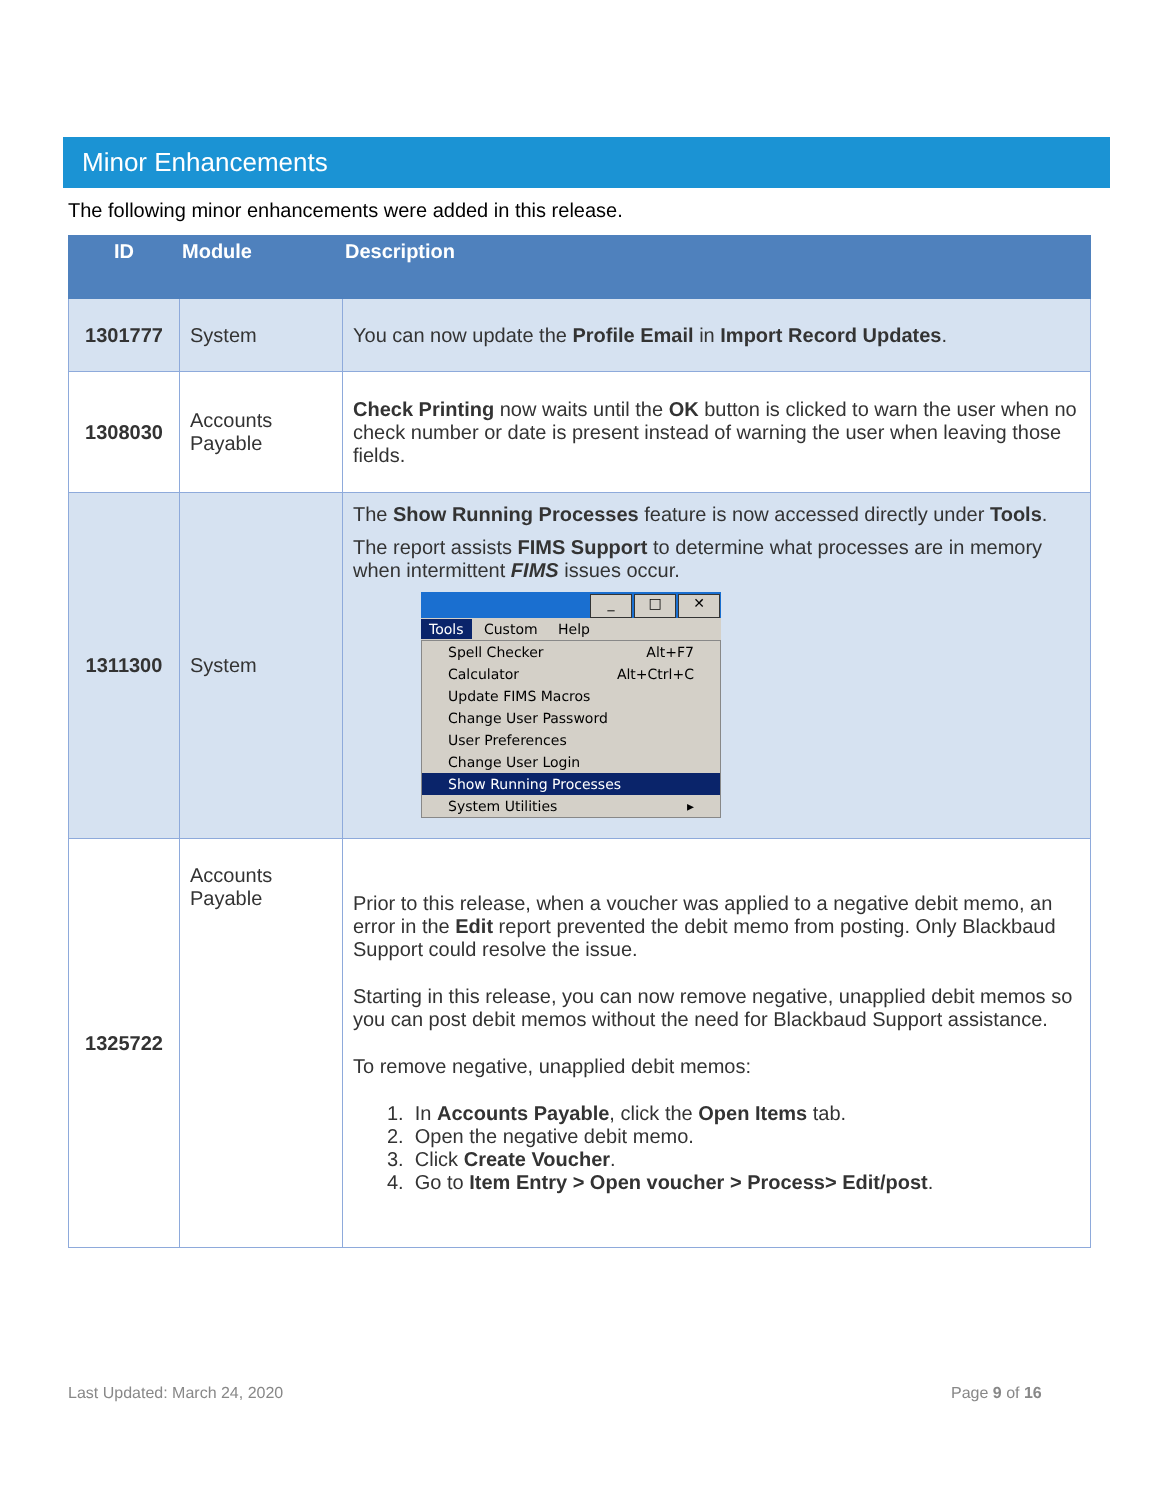Minor Enhancements
The following minor enhancements were added in this release.
| ID | Module | Description |
| --- | --- | --- |
| 1301777 | System | You can now update the Profile Email in Import Record Updates . |
| 1308030 | Accounts Payable | Check Printing now waits until the OK button is clicked to warn the user when no check number or date is present instead of warning the user when leaving those fields. |
| 1311300 | System | The Show Running Processes feature is now accessed directly under Tools . The report assists FIMS Support to determine what processes are in memory when intermittent FIMS issues occur. _ □ ✕ Tools Custom Help Spell Checker Alt+F7 Calculator Alt+Ctrl+C Update FIMS Macros Change User Password User Preferences Change User Login Show Running Processes System Utilities ▸ |
| 1325722 | Accounts Payable | Prior to this release, when a voucher was applied to a negative debit memo, an error in the Edit report prevented the debit memo from posting. Only Blackbaud Support could resolve the issue. Starting in this release, you can now remove negative, unapplied debit memos so you can post debit memos without the need for Blackbaud Support assistance. To remove negative, unapplied debit memos: 1. In Accounts Payable , click the Open Items tab. 2. Open the negative debit memo. 3. Click Create Voucher . 4. Go to Item Entry > Open voucher > Process> Edit/post . |
Last Updated: March 24, 2020 Page 9 of 16